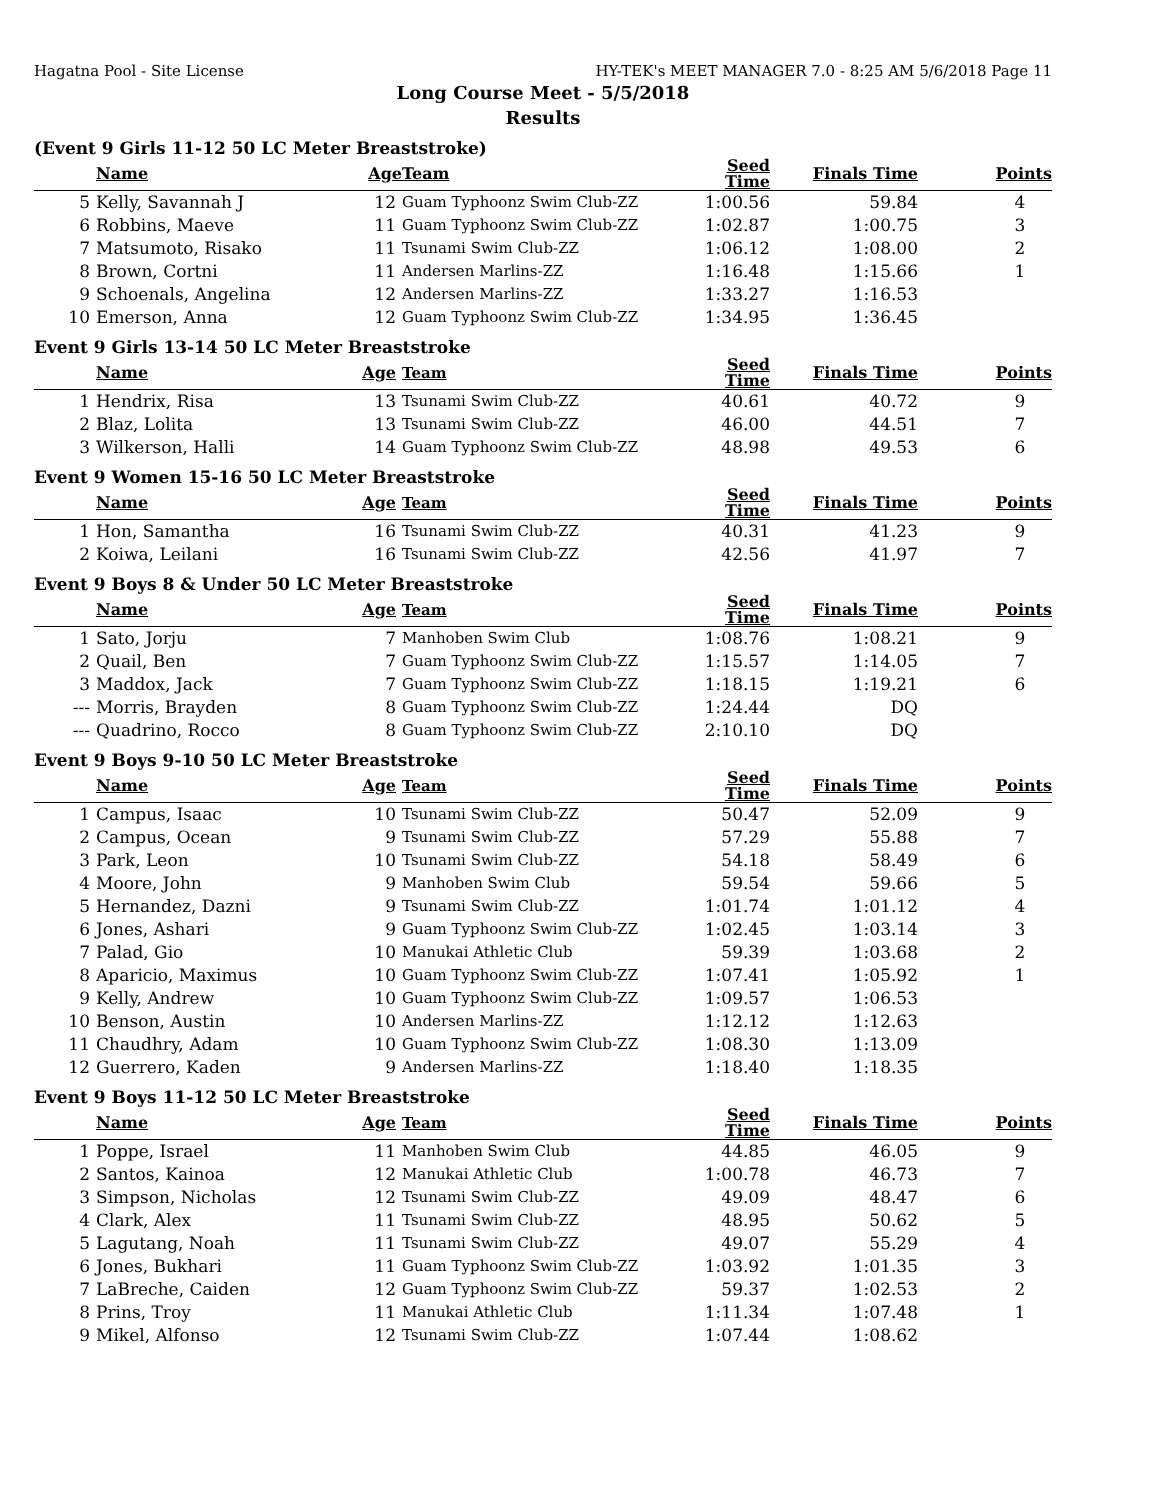Hagatna Pool - Site License HY-TEK's MEET MANAGER 7.0 - 8:25 AM 5/6/2018 Page 11
Long Course Meet - 5/5/2018
Results
(Event 9 Girls 11-12 50 LC Meter Breaststroke)
| | Name | Age | Team | Seed Time | Finals Time | Points |
| --- | --- | --- | --- | --- | --- | --- |
| 5 | Kelly, Savannah J | 12 | Guam Typhoonz Swim Club-ZZ | 1:00.56 | 59.84 | 4 |
| 6 | Robbins, Maeve | 11 | Guam Typhoonz Swim Club-ZZ | 1:02.87 | 1:00.75 | 3 |
| 7 | Matsumoto, Risako | 11 | Tsunami Swim Club-ZZ | 1:06.12 | 1:08.00 | 2 |
| 8 | Brown, Cortni | 11 | Andersen Marlins-ZZ | 1:16.48 | 1:15.66 | 1 |
| 9 | Schoenals, Angelina | 12 | Andersen Marlins-ZZ | 1:33.27 | 1:16.53 | |
| 10 | Emerson, Anna | 12 | Guam Typhoonz Swim Club-ZZ | 1:34.95 | 1:36.45 | |
Event 9 Girls 13-14 50 LC Meter Breaststroke
| | Name | Age | Team | Seed Time | Finals Time | Points |
| --- | --- | --- | --- | --- | --- | --- |
| 1 | Hendrix, Risa | 13 | Tsunami Swim Club-ZZ | 40.61 | 40.72 | 9 |
| 2 | Blaz, Lolita | 13 | Tsunami Swim Club-ZZ | 46.00 | 44.51 | 7 |
| 3 | Wilkerson, Halli | 14 | Guam Typhoonz Swim Club-ZZ | 48.98 | 49.53 | 6 |
Event 9 Women 15-16 50 LC Meter Breaststroke
| | Name | Age | Team | Seed Time | Finals Time | Points |
| --- | --- | --- | --- | --- | --- | --- |
| 1 | Hon, Samantha | 16 | Tsunami Swim Club-ZZ | 40.31 | 41.23 | 9 |
| 2 | Koiwa, Leilani | 16 | Tsunami Swim Club-ZZ | 42.56 | 41.97 | 7 |
Event 9 Boys 8 & Under 50 LC Meter Breaststroke
| | Name | Age | Team | Seed Time | Finals Time | Points |
| --- | --- | --- | --- | --- | --- | --- |
| 1 | Sato, Jorju | 7 | Manhoben Swim Club | 1:08.76 | 1:08.21 | 9 |
| 2 | Quail, Ben | 7 | Guam Typhoonz Swim Club-ZZ | 1:15.57 | 1:14.05 | 7 |
| 3 | Maddox, Jack | 7 | Guam Typhoonz Swim Club-ZZ | 1:18.15 | 1:19.21 | 6 |
| --- | Morris, Brayden | 8 | Guam Typhoonz Swim Club-ZZ | 1:24.44 | DQ | |
| --- | Quadrino, Rocco | 8 | Guam Typhoonz Swim Club-ZZ | 2:10.10 | DQ | |
Event 9 Boys 9-10 50 LC Meter Breaststroke
| | Name | Age | Team | Seed Time | Finals Time | Points |
| --- | --- | --- | --- | --- | --- | --- |
| 1 | Campus, Isaac | 10 | Tsunami Swim Club-ZZ | 50.47 | 52.09 | 9 |
| 2 | Campus, Ocean | 9 | Tsunami Swim Club-ZZ | 57.29 | 55.88 | 7 |
| 3 | Park, Leon | 10 | Tsunami Swim Club-ZZ | 54.18 | 58.49 | 6 |
| 4 | Moore, John | 9 | Manhoben Swim Club | 59.54 | 59.66 | 5 |
| 5 | Hernandez, Dazni | 9 | Tsunami Swim Club-ZZ | 1:01.74 | 1:01.12 | 4 |
| 6 | Jones, Ashari | 9 | Guam Typhoonz Swim Club-ZZ | 1:02.45 | 1:03.14 | 3 |
| 7 | Palad, Gio | 10 | Manukai Athletic Club | 59.39 | 1:03.68 | 2 |
| 8 | Aparicio, Maximus | 10 | Guam Typhoonz Swim Club-ZZ | 1:07.41 | 1:05.92 | 1 |
| 9 | Kelly, Andrew | 10 | Guam Typhoonz Swim Club-ZZ | 1:09.57 | 1:06.53 | |
| 10 | Benson, Austin | 10 | Andersen Marlins-ZZ | 1:12.12 | 1:12.63 | |
| 11 | Chaudhry, Adam | 10 | Guam Typhoonz Swim Club-ZZ | 1:08.30 | 1:13.09 | |
| 12 | Guerrero, Kaden | 9 | Andersen Marlins-ZZ | 1:18.40 | 1:18.35 | |
Event 9 Boys 11-12 50 LC Meter Breaststroke
| | Name | Age | Team | Seed Time | Finals Time | Points |
| --- | --- | --- | --- | --- | --- | --- |
| 1 | Poppe, Israel | 11 | Manhoben Swim Club | 44.85 | 46.05 | 9 |
| 2 | Santos, Kainoa | 12 | Manukai Athletic Club | 1:00.78 | 46.73 | 7 |
| 3 | Simpson, Nicholas | 12 | Tsunami Swim Club-ZZ | 49.09 | 48.47 | 6 |
| 4 | Clark, Alex | 11 | Tsunami Swim Club-ZZ | 48.95 | 50.62 | 5 |
| 5 | Lagutang, Noah | 11 | Tsunami Swim Club-ZZ | 49.07 | 55.29 | 4 |
| 6 | Jones, Bukhari | 11 | Guam Typhoonz Swim Club-ZZ | 1:03.92 | 1:01.35 | 3 |
| 7 | LaBreche, Caiden | 12 | Guam Typhoonz Swim Club-ZZ | 59.37 | 1:02.53 | 2 |
| 8 | Prins, Troy | 11 | Manukai Athletic Club | 1:11.34 | 1:07.48 | 1 |
| 9 | Mikel, Alfonso | 12 | Tsunami Swim Club-ZZ | 1:07.44 | 1:08.62 | |